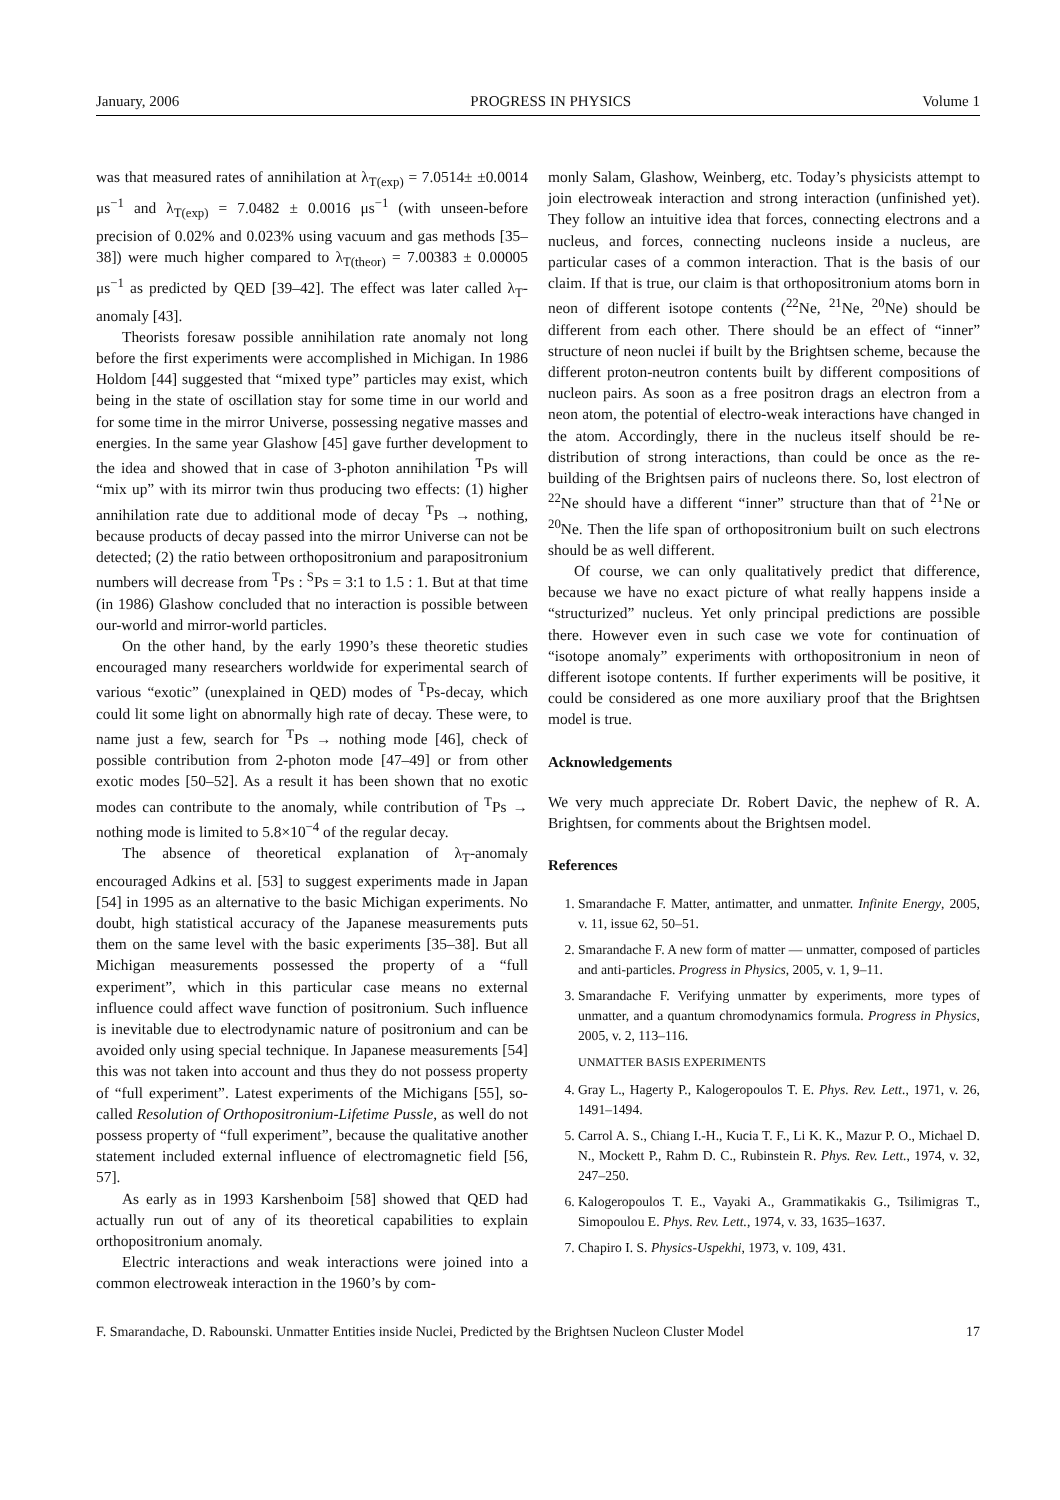January, 2006 PROGRESS IN PHYSICS Volume 1
was that measured rates of annihilation at λ<sub>T(exp)</sub> = 7.0514± ±0.0014 μs<sup>−1</sup> and λ<sub>T(exp)</sub> = 7.0482 ± 0.0016 μs<sup>−1</sup> (with unseen-before precision of 0.02% and 0.023% using vacuum and gas methods [35–38]) were much higher compared to λ<sub>T(theor)</sub> = 7.00383 ± 0.00005 μs<sup>−1</sup> as predicted by QED [39–42]. The effect was later called λ<sub>T</sub>-anomaly [43].
Theorists foresaw possible annihilation rate anomaly not long before the first experiments were accomplished in Michigan. In 1986 Holdom [44] suggested that “mixed type” particles may exist, which being in the state of oscillation stay for some time in our world and for some time in the mirror Universe, possessing negative masses and energies. In the same year Glashow [45] gave further development to the idea and showed that in case of 3-photon annihilation <sup>T</sup>Ps will “mix up” with its mirror twin thus producing two effects: (1) higher annihilation rate due to additional mode of decay <sup>T</sup>Ps → nothing, because products of decay passed into the mirror Universe can not be detected; (2) the ratio between orthopositronium and parapositronium numbers will decrease from <sup>T</sup>Ps : <sup>S</sup>Ps = 3:1 to 1.5 : 1. But at that time (in 1986) Glashow concluded that no interaction is possible between our-world and mirror-world particles.
On the other hand, by the early 1990’s these theoretic studies encouraged many researchers worldwide for experimental search of various “exotic” (unexplained in QED) modes of <sup>T</sup>Ps-decay, which could lit some light on abnormally high rate of decay. These were, to name just a few, search for <sup>T</sup>Ps → nothing mode [46], check of possible contribution from 2-photon mode [47–49] or from other exotic modes [50–52]. As a result it has been shown that no exotic modes can contribute to the anomaly, while contribution of <sup>T</sup>Ps → nothing mode is limited to 5.8×10<sup>−4</sup> of the regular decay.
The absence of theoretical explanation of λ<sub>T</sub>-anomaly encouraged Adkins et al. [53] to suggest experiments made in Japan [54] in 1995 as an alternative to the basic Michigan experiments. No doubt, high statistical accuracy of the Japanese measurements puts them on the same level with the basic experiments [35–38]. But all Michigan measurements possessed the property of a “full experiment”, which in this particular case means no external influence could affect wave function of positronium. Such influence is inevitable due to electrodynamic nature of positronium and can be avoided only using special technique. In Japanese measurements [54] this was not taken into account and thus they do not possess property of “full experiment”. Latest experiments of the Michigans [55], so-called Resolution of Orthopositronium-Lifetime Pussle, as well do not possess property of “full experiment”, because the qualitative another statement included external influence of electromagnetic field [56, 57].
As early as in 1993 Karshenboim [58] showed that QED had actually run out of any of its theoretical capabilities to explain orthopositronium anomaly.
Electric interactions and weak interactions were joined into a common electroweak interaction in the 1960’s by com-
monly Salam, Glashow, Weinberg, etc. Today’s physicists attempt to join electroweak interaction and strong interaction (unfinished yet). They follow an intuitive idea that forces, connecting electrons and a nucleus, and forces, connecting nucleons inside a nucleus, are particular cases of a common interaction. That is the basis of our claim. If that is true, our claim is that orthopositronium atoms born in neon of different isotope contents (<sup>22</sup>Ne, <sup>21</sup>Ne, <sup>20</sup>Ne) should be different from each other. There should be an effect of “inner” structure of neon nuclei if built by the Brightsen scheme, because the different proton-neutron contents built by different compositions of nucleon pairs. As soon as a free positron drags an electron from a neon atom, the potential of electro-weak interactions have changed in the atom. Accordingly, there in the nucleus itself should be re-distribution of strong interactions, than could be once as the re-building of the Brightsen pairs of nucleons there. So, lost electron of <sup>22</sup>Ne should have a different “inner” structure than that of <sup>21</sup>Ne or <sup>20</sup>Ne. Then the life span of orthopositronium built on such electrons should be as well different.
Of course, we can only qualitatively predict that difference, because we have no exact picture of what really happens inside a “structurized” nucleus. Yet only principal predictions are possible there. However even in such case we vote for continuation of “isotope anomaly” experiments with orthopositronium in neon of different isotope contents. If further experiments will be positive, it could be considered as one more auxiliary proof that the Brightsen model is true.
Acknowledgements
We very much appreciate Dr. Robert Davic, the nephew of R. A. Brightsen, for comments about the Brightsen model.
References
1. Smarandache F. Matter, antimatter, and unmatter. Infinite Energy, 2005, v. 11, issue 62, 50–51.
2. Smarandache F. A new form of matter — unmatter, composed of particles and anti-particles. Progress in Physics, 2005, v. 1, 9–11.
3. Smarandache F. Verifying unmatter by experiments, more types of unmatter, and a quantum chromodynamics formula. Progress in Physics, 2005, v. 2, 113–116.
UNMATTER BASIS EXPERIMENTS
4. Gray L., Hagerty P., Kalogeropoulos T. E. Phys. Rev. Lett., 1971, v. 26, 1491–1494.
5. Carrol A. S., Chiang I.-H., Kucia T. F., Li K. K., Mazur P. O., Michael D. N., Mockett P., Rahm D. C., Rubinstein R. Phys. Rev. Lett., 1974, v. 32, 247–250.
6. Kalogeropoulos T. E., Vayaki A., Grammatikakis G., Tsilimigras T., Simopoulou E. Phys. Rev. Lett., 1974, v. 33, 1635–1637.
7. Chapiro I. S. Physics-Uspekhi, 1973, v. 109, 431.
F. Smarandache, D. Rabounski. Unmatter Entities inside Nuclei, Predicted by the Brightsen Nucleon Cluster Model 17